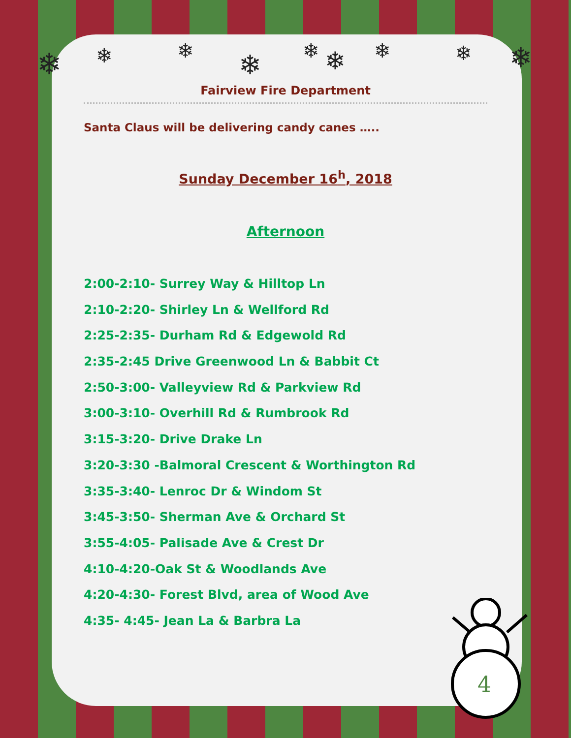❄ ❄ ❄ ❄ ❄ ❄ ❄ ❄ ❄
Fairview Fire Department
Santa Claus will be delivering candy canes …..
Sunday December 16<sup>h</sup>, 2018
Afternoon
2:00-2:10- Surrey Way & Hilltop Ln
2:10-2:20- Shirley Ln & Wellford Rd
2:25-2:35- Durham Rd & Edgewold Rd
2:35-2:45 Drive Greenwood Ln & Babbit Ct
2:50-3:00- Valleyview Rd & Parkview Rd
3:00-3:10- Overhill Rd & Rumbrook Rd
3:15-3:20- Drive Drake Ln
3:20-3:30 -Balmoral Crescent & Worthington Rd
3:35-3:40- Lenroc Dr & Windom St
3:45-3:50- Sherman Ave & Orchard St
3:55-4:05- Palisade Ave & Crest Dr
4:10-4:20-Oak St & Woodlands Ave
4:20-4:30- Forest Blvd, area of Wood Ave
4:35- 4:45- Jean La & Barbra La
4